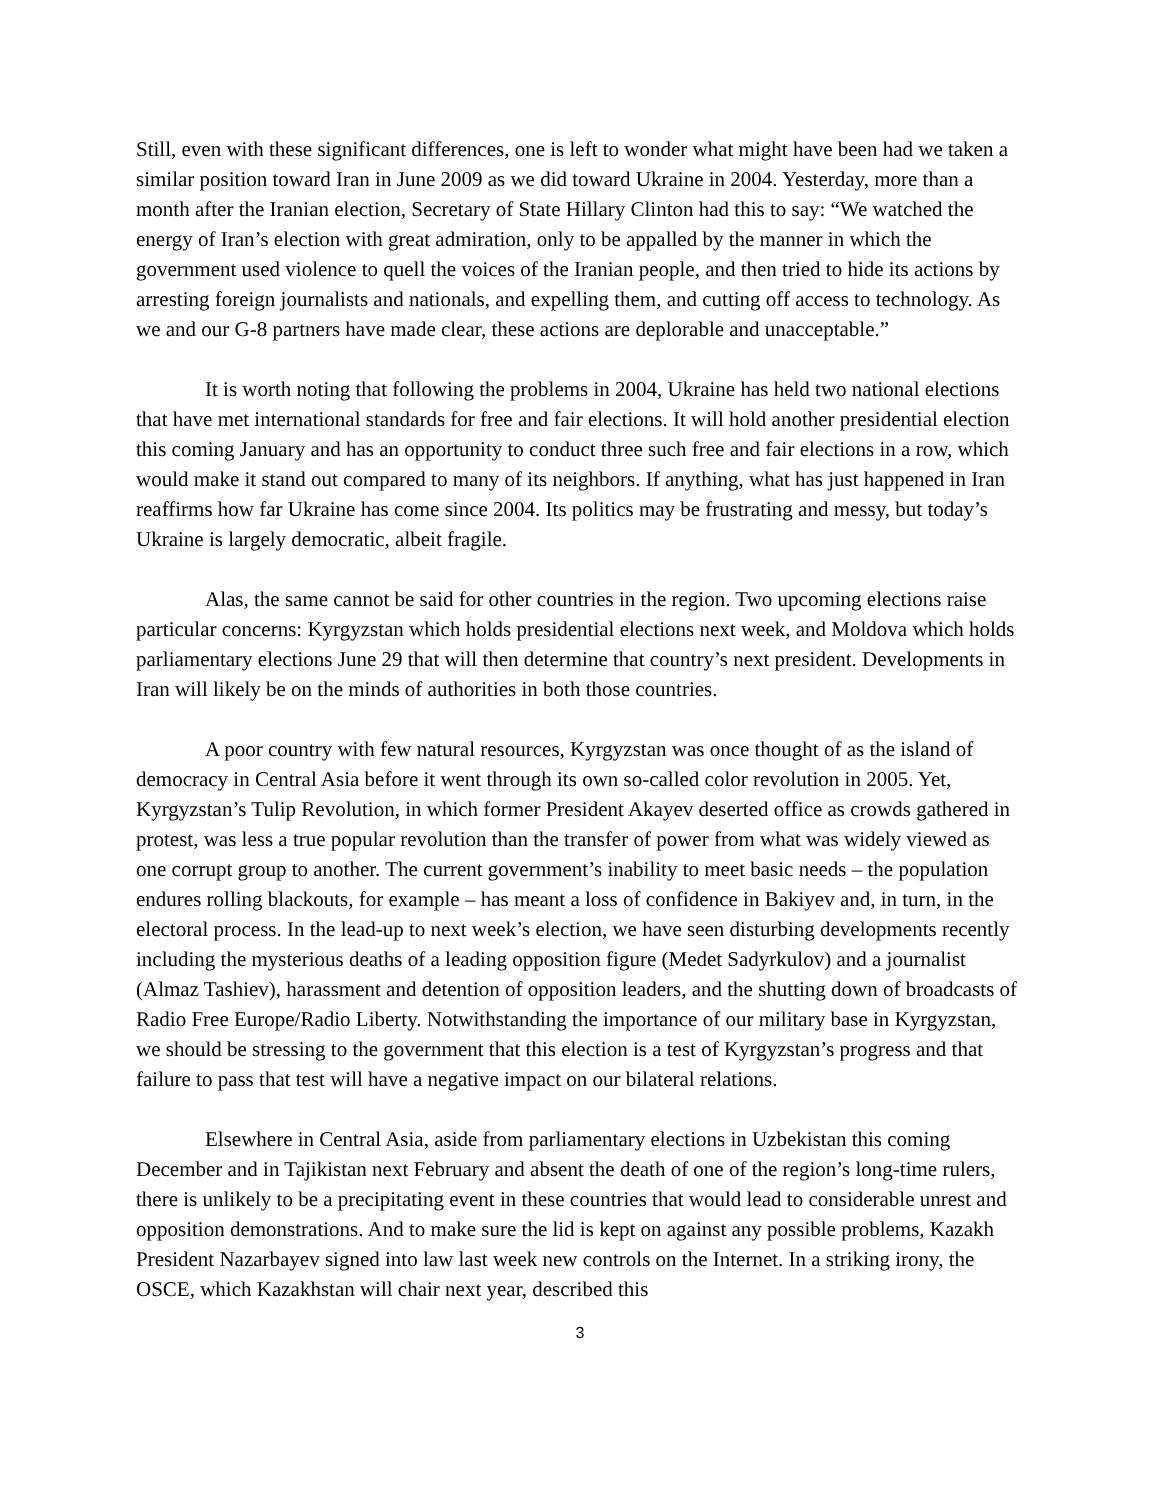Still, even with these significant differences, one is left to wonder what might have been had we taken a similar position toward Iran in June 2009 as we did toward Ukraine in 2004. Yesterday, more than a month after the Iranian election, Secretary of State Hillary Clinton had this to say: “We watched the energy of Iran’s election with great admiration, only to be appalled by the manner in which the government used violence to quell the voices of the Iranian people, and then tried to hide its actions by arresting foreign journalists and nationals, and expelling them, and cutting off access to technology. As we and our G-8 partners have made clear, these actions are deplorable and unacceptable.”
It is worth noting that following the problems in 2004, Ukraine has held two national elections that have met international standards for free and fair elections. It will hold another presidential election this coming January and has an opportunity to conduct three such free and fair elections in a row, which would make it stand out compared to many of its neighbors. If anything, what has just happened in Iran reaffirms how far Ukraine has come since 2004. Its politics may be frustrating and messy, but today’s Ukraine is largely democratic, albeit fragile.
Alas, the same cannot be said for other countries in the region. Two upcoming elections raise particular concerns: Kyrgyzstan which holds presidential elections next week, and Moldova which holds parliamentary elections June 29 that will then determine that country’s next president. Developments in Iran will likely be on the minds of authorities in both those countries.
A poor country with few natural resources, Kyrgyzstan was once thought of as the island of democracy in Central Asia before it went through its own so-called color revolution in 2005. Yet, Kyrgyzstan’s Tulip Revolution, in which former President Akayev deserted office as crowds gathered in protest, was less a true popular revolution than the transfer of power from what was widely viewed as one corrupt group to another. The current government’s inability to meet basic needs – the population endures rolling blackouts, for example – has meant a loss of confidence in Bakiyev and, in turn, in the electoral process. In the lead-up to next week’s election, we have seen disturbing developments recently including the mysterious deaths of a leading opposition figure (Medet Sadyrkulov) and a journalist (Almaz Tashiev), harassment and detention of opposition leaders, and the shutting down of broadcasts of Radio Free Europe/Radio Liberty. Notwithstanding the importance of our military base in Kyrgyzstan, we should be stressing to the government that this election is a test of Kyrgyzstan’s progress and that failure to pass that test will have a negative impact on our bilateral relations.
Elsewhere in Central Asia, aside from parliamentary elections in Uzbekistan this coming December and in Tajikistan next February and absent the death of one of the region’s long-time rulers, there is unlikely to be a precipitating event in these countries that would lead to considerable unrest and opposition demonstrations. And to make sure the lid is kept on against any possible problems, Kazakh President Nazarbayev signed into law last week new controls on the Internet. In a striking irony, the OSCE, which Kazakhstan will chair next year, described this
3